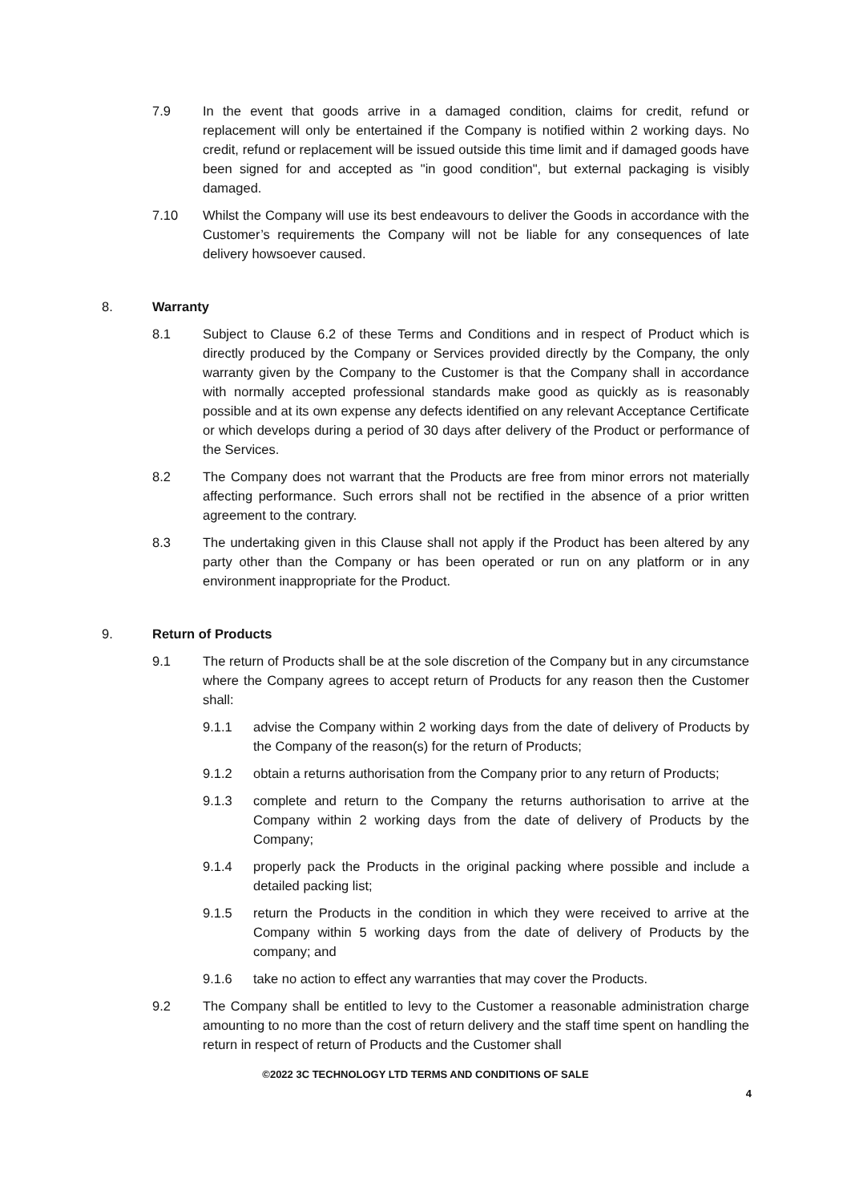7.9 In the event that goods arrive in a damaged condition, claims for credit, refund or replacement will only be entertained if the Company is notified within 2 working days. No credit, refund or replacement will be issued outside this time limit and if damaged goods have been signed for and accepted as "in good condition", but external packaging is visibly damaged.
7.10 Whilst the Company will use its best endeavours to deliver the Goods in accordance with the Customer’s requirements the Company will not be liable for any consequences of late delivery howsoever caused.
8. Warranty
8.1 Subject to Clause 6.2 of these Terms and Conditions and in respect of Product which is directly produced by the Company or Services provided directly by the Company, the only warranty given by the Company to the Customer is that the Company shall in accordance with normally accepted professional standards make good as quickly as is reasonably possible and at its own expense any defects identified on any relevant Acceptance Certificate or which develops during a period of 30 days after delivery of the Product or performance of the Services.
8.2 The Company does not warrant that the Products are free from minor errors not materially affecting performance. Such errors shall not be rectified in the absence of a prior written agreement to the contrary.
8.3 The undertaking given in this Clause shall not apply if the Product has been altered by any party other than the Company or has been operated or run on any platform or in any environment inappropriate for the Product.
9. Return of Products
9.1 The return of Products shall be at the sole discretion of the Company but in any circumstance where the Company agrees to accept return of Products for any reason then the Customer shall:
9.1.1 advise the Company within 2 working days from the date of delivery of Products by the Company of the reason(s) for the return of Products;
9.1.2 obtain a returns authorisation from the Company prior to any return of Products;
9.1.3 complete and return to the Company the returns authorisation to arrive at the Company within 2 working days from the date of delivery of Products by the Company;
9.1.4 properly pack the Products in the original packing where possible and include a detailed packing list;
9.1.5 return the Products in the condition in which they were received to arrive at the Company within 5 working days from the date of delivery of Products by the company; and
9.1.6 take no action to effect any warranties that may cover the Products.
9.2 The Company shall be entitled to levy to the Customer a reasonable administration charge amounting to no more than the cost of return delivery and the staff time spent on handling the return in respect of return of Products and the Customer shall
©2022 3C TECHNOLOGY LTD TERMS AND CONDITIONS OF SALE
4